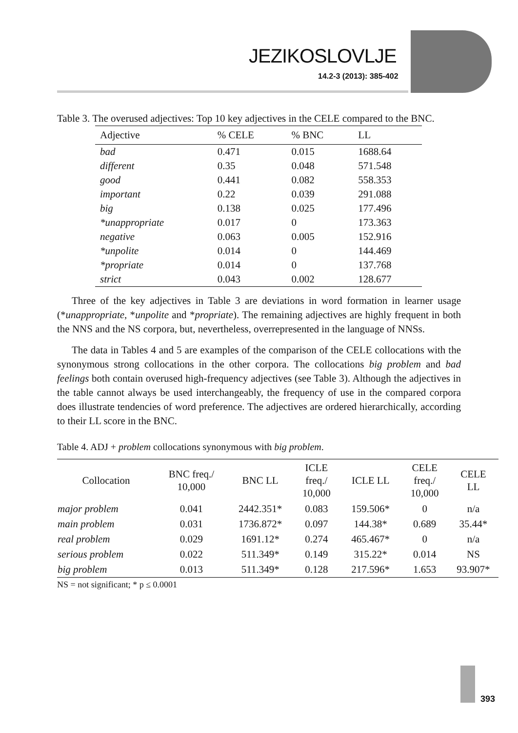JEZIKOSLOVLJE
14.2-3 (2013): 385-402
Table 3. The overused adjectives: Top 10 key adjectives in the CELE compared to the BNC.
| Adjective | % CELE | % BNC | LL |
| --- | --- | --- | --- |
| bad | 0.471 | 0.015 | 1688.64 |
| different | 0.35 | 0.048 | 571.548 |
| good | 0.441 | 0.082 | 558.353 |
| important | 0.22 | 0.039 | 291.088 |
| big | 0.138 | 0.025 | 177.496 |
| *unappropriate | 0.017 | 0 | 173.363 |
| negative | 0.063 | 0.005 | 152.916 |
| *unpolite | 0.014 | 0 | 144.469 |
| *propriate | 0.014 | 0 | 137.768 |
| strict | 0.043 | 0.002 | 128.677 |
Three of the key adjectives in Table 3 are deviations in word formation in learner usage (*unappropriate, *unpolite and *propriate). The remaining adjectives are highly frequent in both the NNS and the NS corpora, but, nevertheless, overrepresented in the language of NNSs.
The data in Tables 4 and 5 are examples of the comparison of the CELE collocations with the synonymous strong collocations in the other corpora. The collocations big problem and bad feelings both contain overused high-frequency adjectives (see Table 3). Although the adjectives in the table cannot always be used interchangeably, the frequency of use in the compared corpora does illustrate tendencies of word preference. The adjectives are ordered hierarchically, according to their LL score in the BNC.
Table 4. ADJ + problem collocations synonymous with big problem.
| Collocation | BNC freq./ 10,000 | BNC LL | ICLE freq./ 10,000 | ICLE LL | CELE freq./ 10,000 | CELE LL |
| --- | --- | --- | --- | --- | --- | --- |
| major problem | 0.041 | 2442.351* | 0.083 | 159.506* | 0 | n/a |
| main problem | 0.031 | 1736.872* | 0.097 | 144.38* | 0.689 | 35.44* |
| real problem | 0.029 | 1691.12* | 0.274 | 465.467* | 0 | n/a |
| serious problem | 0.022 | 511.349* | 0.149 | 315.22* | 0.014 | NS |
| big problem | 0.013 | 511.349* | 0.128 | 217.596* | 1.653 | 93.907* |
NS = not significant; * p ≤ 0.0001
393